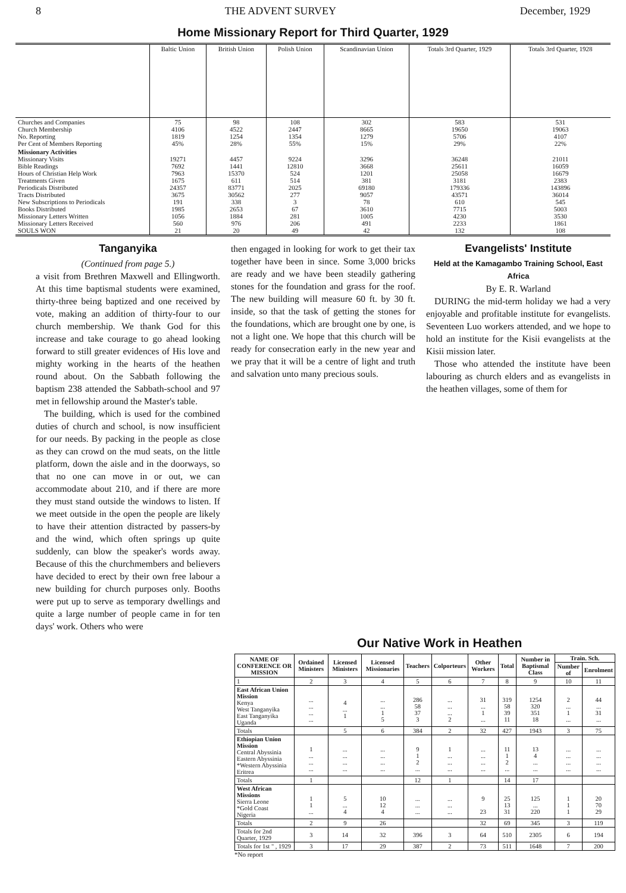8 THE ADVENT SURVEY December, 1929
Home Missionary Report for Third Quarter, 1929
| | Baltic Union | British Union | Polish Union | Scandinavian Union | Totals 3rd Quarter, 1929 | Totals 3rd Quarter, 1928 |
| --- | --- | --- | --- | --- | --- | --- |
| Churches and Companies Church Membership No. Reporting Per Cent of Members Reporting | 75 4106 1819 45% | 98 4522 1254 28% | 108 2447 1354 55% | 302 8665 1279 15% | 583 19650 5706 29% | 531 19063 4107 22% |
| Missionary Activities Missionary Visits Bible Readings Hours of Christian Help Work Treatments Given Periodicals Distributed Tracts Distributed New Subscriptions to Periodicals Books Distributed Missionary Letters Written Missionary Letters Received SOULS WON | 19271 7692 7963 1675 24357 3675 191 1985 1056 560 21 | 4457 1441 15370 611 83771 30562 338 2653 1884 976 20 | 9224 12810 524 514 2025 277 3 67 281 206 49 | 3296 3668 1201 381 69180 9057 78 3610 1005 491 42 | 36248 25611 25058 3181 179336 43571 610 7715 4230 2233 132 | 21011 16059 16679 2383 143896 36014 545 5003 3530 1861 108 |
Tanganyika
(Continued from page 5.)
a visit from Brethren Maxwell and Ellingworth. At this time baptismal students were examined, thirty-three being baptized and one received by vote, making an addition of thirty-four to our church membership. We thank God for this increase and take courage to go ahead looking forward to still greater evidences of His love and mighty working in the hearts of the heathen round about. On the Sabbath following the baptism 238 attended the Sabbath-school and 97 met in fellowship around the Master's table.
The building, which is used for the combined duties of church and school, is now insufficient for our needs. By packing in the people as close as they can crowd on the mud seats, on the little platform, down the aisle and in the doorways, so that no one can move in or out, we can accommodate about 210, and if there are more they must stand outside the windows to listen. If we meet outside in the open the people are likely to have their attention distracted by passers-by and the wind, which often springs up quite suddenly, can blow the speaker's words away. Because of this the churchmembers and believers have decided to erect by their own free labour a new building for church purposes only. Booths were put up to serve as temporary dwellings and quite a large number of people came in for ten days' work. Others who were
then engaged in looking for work to get their tax together have been in since. Some 3,000 bricks are ready and we have been steadily gathering stones for the foundation and grass for the roof. The new building will measure 60 ft. by 30 ft. inside, so that the task of getting the stones for the foundations, which are brought one by one, is not a light one. We hope that this church will be ready for consecration early in the new year and we pray that it will be a centre of light and truth and salvation unto many precious souls.
Evangelists' Institute
Held at the Kamagambo Training School, East Africa
By E. R. Warland
DURING the mid-term holiday we had a very enjoyable and profitable institute for evangelists. Seventeen Luo workers attended, and we hope to hold an institute for the Kisii evangelists at the Kisii mission later.
Those who attended the institute have been labouring as church elders and as evangelists in the heathen villages, some of them for
Our Native Work in Heathen
| NAME OF CONFERENCE OR MISSION | Ordained Ministers | Licensed Ministers | Licensed Missionaries | Teachers | Colporteurs | Other Workers | Total | Number in Baptismal Class | Train. Sch. | |
| --- | --- | --- | --- | --- | --- | --- | --- | --- | --- | --- |
| | | | | | | | | | Number of | Enrolment |
| 1 | 2 | 3 | 4 | 5 | 6 | 7 | 8 | 9 | 10 | 11 |
| East African Union Mission Kenya West Tanganyika East Tanganyika Uganda | ... ... ... ... | 4 ... 1 | ... ... 1 5 | 286 58 37 3 | ... ... ... 2 | 31 ... 1 ... | 319 58 39 11 | 1254 320 351 18 | 2 ... 1 ... | 44 ... 31 ... |
| Totals | | 5 | 6 | 384 | 2 | 32 | 427 | 1943 | 3 | 75 |
| Ethiopian Union Mission Central Abyssinia Eastern Abyssinia *Western Abyssinia Eritrea | 1 ... ... ... | ... ... ... ... | ... ... ... ... | 9 1 2 ... | 1 ... ... ... | ... ... ... ... | 11 1 2 ... | 13 4 ... ... | ... ... ... ... | ... ... ... ... |
| Totals | 1 | | | 12 | 1 | | 14 | 17 | | |
| West African Missions Sierra Leone *Gold Coast Nigeria | 1 1 ... | 5 ... 4 | 10 12 4 | ... ... ... | ... ... ... | 9 23 | 25 13 31 | 125 ... 220 | 1 1 1 | 20 70 29 |
| Totals | 2 | 9 | 26 | | | 32 | 69 | 345 | 3 | 119 |
| Totals for 2nd Quarter, 1929 | 3 | 14 | 32 | 396 | 3 | 64 | 510 | 2305 | 6 | 194 |
| Totals for 1st " , 1929 | 3 | 17 | 29 | 387 | 2 | 73 | 511 | 1648 | 7 | 200 |
*No report